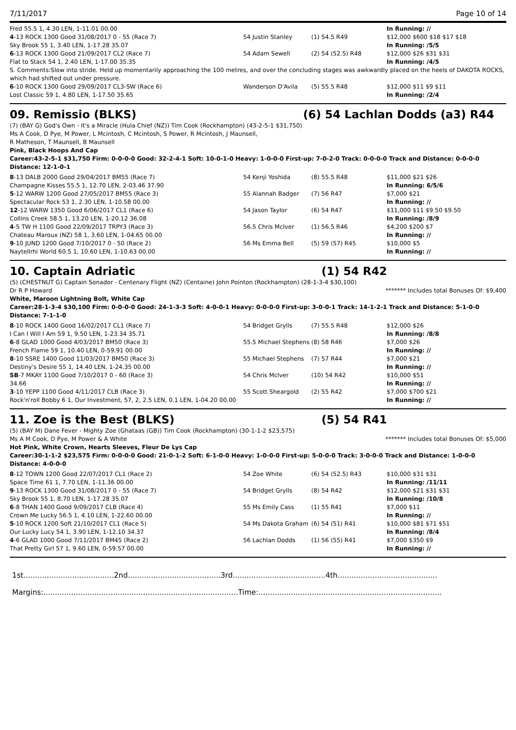7/11/2017 Page 10 of 14
| Fred 55.5 1, 4.30 LEN, 1-11.01 00.00 | | | In Running: // |
| 4 -13 ROCK 1300 Good 31/08/2017 0 - 55 (Race 7) | 54 Justin Stanley | (1) 54.5 R49 | $12,000 $600 $18 $17 $18 |
| Sky Brook 55 1, 3.40 LEN, 1-17.28 35.07 | | | In Running: /5/5 |
| 6 -13 ROCK 1300 Good 21/09/2017 CL2 (Race 7) | 54 Adam Sewell | (2) 54 (52.5) R48 | $12,000 $26 $31 $31 |
| Flat to Stack 54 1, 2.40 LEN, 1-17.00 35.35 | | | In Running: /4/5 |
| S. Comments:Slow into stride. Held up momentarily approaching the 100 metres, and over the concluding stages was awkwardly placed on the heels of DAKOTA ROCKS, which had shifted out under pressure. | | | |
| 6 -10 ROCK 1300 Good 29/09/2017 CL3-SW (Race 6) | Wanderson D'Avila | (5) 55.5 R48 | $12,000 $11 $9 $11 |
| Lost Classic 59 1, 4.80 LEN, 1-17.50 35.65 | | | In Running: /2/4 |
09. Remissio (BLKS) (6) 54 Lachlan Dodds (a3) R44
(7) (BAY G) God's Own - It's a Miracle (Hula Chief (NZ)) Tim Cook (Rockhampton) (43-2-5-1 $31,750)
Ms A Cook, D Pye, M Power, L Mcintosh, C Mcintosh, S Power, R Mcintosh, J Maunsell,
R Matheson, T Maunsell, B Maunsell
Pink, Black Hoops And Cap
Career:43-2-5-1 $31,750 Firm: 0-0-0-0 Good: 32-2-4-1 Soft: 10-0-1-0 Heavy: 1-0-0-0 First-up: 7-0-2-0 Track: 0-0-0-0 Track and Distance: 0-0-0-0 Distance: 12-1-0-1
| 8 -13 DALB 2000 Good 29/04/2017 BM55 (Race 7) | 54 Kenji Yoshida | (8) 55.5 R48 | $11,000 $21 $26 |
| Champagne Kisses 55.5 1, 12.70 LEN, 2-03.46 37.90 | | | In Running: 6/5/6 |
| 5 -12 WARW 1200 Good 27/05/2017 BM55 (Race 3) | 55 Alannah Badger | (7) 56 R47 | $7,000 $21 |
| Spectacular Rock 53 1, 2.30 LEN, 1-10.58 00.00 | | | In Running: // |
| 12 -12 WARW 1350 Good 6/06/2017 CL1 (Race 6) | 54 Jason Taylor | (6) 54 R47 | $11,000 $11 $9.50 $9.50 |
| Collins Creek 58.5 1, 13.20 LEN, 1-20.12 36.08 | | | In Running: /8/9 |
| 4 -5 TW H 1100 Good 22/09/2017 TRPY3 (Race 3) | 56.5 Chris McIver | (1) 56.5 R46 | $4,200 $200 $7 |
| Chateau Maroux (NZ) 58 1, 3.60 LEN, 1-04.65 00.00 | | | In Running: // |
| 9 -10 JUND 1200 Good 7/10/2017 0 - 50 (Race 2) | 56 Ms Emma Bell | (5) 59 (57) R45 | $10,000 $5 |
| Naytellrhi World 60.5 1, 10.60 LEN, 1-10.63 00.00 | | | In Running: // |
10. Captain Adriatic (1) 54 R42
(5) (CHESTNUT G) Captain Sonador - Centenary Flight (NZ) (Centaine) John Pointon (Rockhampton) (28-1-3-4 $30,100)
Dr R P Howard ******* Includes total Bonuses Of: $9,400
White, Maroon Lightning Bolt, White Cap
Career:28-1-3-4 $30,100 Firm: 0-0-0-0 Good: 24-1-3-3 Soft: 4-0-0-1 Heavy: 0-0-0-0 First-up: 3-0-0-1 Track: 14-1-2-1 Track and Distance: 5-1-0-0 Distance: 7-1-1-0
| 8 -10 ROCK 1400 Good 16/02/2017 CL1 (Race 7) | 54 Bridget Grylls | (7) 55.5 R48 | $12,000 $26 |
| I Can I Will I Am 59 1, 9.50 LEN, 1-23.34 35.71 | | | In Running: /8/8 |
| 6 -8 GLAD 1000 Good 4/03/2017 BM50 (Race 3) | 55.5 Michael Stephens | (8) 58 R46 | $7,000 $26 |
| French Flame 59 1, 10.40 LEN, 0-59.91 00.00 | | | In Running: // |
| 8 -10 SSRE 1400 Good 11/03/2017 BM50 (Race 3) | 55 Michael Stephens | (7) 57 R44 | $7,000 $21 |
| Destiny's Desire 55 1, 14.40 LEN, 1-24.35 00.00 | | | In Running: // |
| SB -7 MKAY 1100 Good 7/10/2017 0 - 60 (Race 3) | 54 Chris McIver | (10) 54 R42 | $10,000 $51 |
| 34.66 | | | In Running: // |
| 3 -10 YEPP 1100 Good 4/11/2017 CLB (Race 3) | 55 Scott Sheargold | (2) 55 R42 | $7,000 $700 $21 |
| Rock'n'roll Bobby 6 1, Our Investment, 57, 2, 2.5 LEN, 0.1 LEN, 1-04.20 00.00 | | | In Running: // |
11. Zoe is the Best (BLKS) (5) 54 R41
(5) (BAY M) Dane Fever - Mighty Zoe (Ghataas (GB)) Tim Cook (Rockhampton) (30-1-1-2 $23,575)
Ms A M Cook, D Pye, M Power & A White ******* Includes total Bonuses Of: $5,000
Hot Pink, White Crown, Hearts Sleeves, Fleur De Lys Cap
Career:30-1-1-2 $23,575 Firm: 0-0-0-0 Good: 21-0-1-2 Soft: 6-1-0-0 Heavy: 1-0-0-0 First-up: 5-0-0-0 Track: 3-0-0-0 Track and Distance: 1-0-0-0 Distance: 4-0-0-0
| 8 -12 TOWN 1200 Good 22/07/2017 CL1 (Race 2) | 54 Zoe White | (6) 54 (52.5) R43 | $10,000 $31 $31 |
| Space Time 61 1, 7.70 LEN, 1-11.36 00.00 | | | In Running: /11/11 |
| 9 -13 ROCK 1300 Good 31/08/2017 0 - 55 (Race 7) | 54 Bridget Grylls | (8) 54 R42 | $12,000 $21 $31 $31 |
| Sky Brook 55 1, 8.70 LEN, 1-17.28 35.07 | | | In Running: /10/8 |
| 6 -8 THAN 1400 Good 9/09/2017 CLB (Race 4) | 55 Ms Emily Cass | (1) 55 R41 | $7,000 $11 |
| Crown Me Lucky 56.5 1, 4.10 LEN, 1-22.60 00.00 | | | In Running: // |
| 5 -10 ROCK 1200 Soft 21/10/2017 CL1 (Race 5) | 54 Ms Dakota Graham | (6) 54 (51) R41 | $10,000 $81 $71 $51 |
| Our Lucky Lucy 54 1, 3.90 LEN, 1-12.10 34.37 | | | In Running: /8/4 |
| 4 -6 GLAD 1000 Good 7/11/2017 BM45 (Race 2) | 56 Lachlan Dodds | (1) 56 (55) R41 | $7,000 $350 $9 |
| That Pretty Girl 57 1, 9.60 LEN, 0-59.57 00.00 | | | In Running: // |
1st.......................................2nd........................................3rd........................................4th...........................................
Margins:....................................................................................Time:...............................................................................